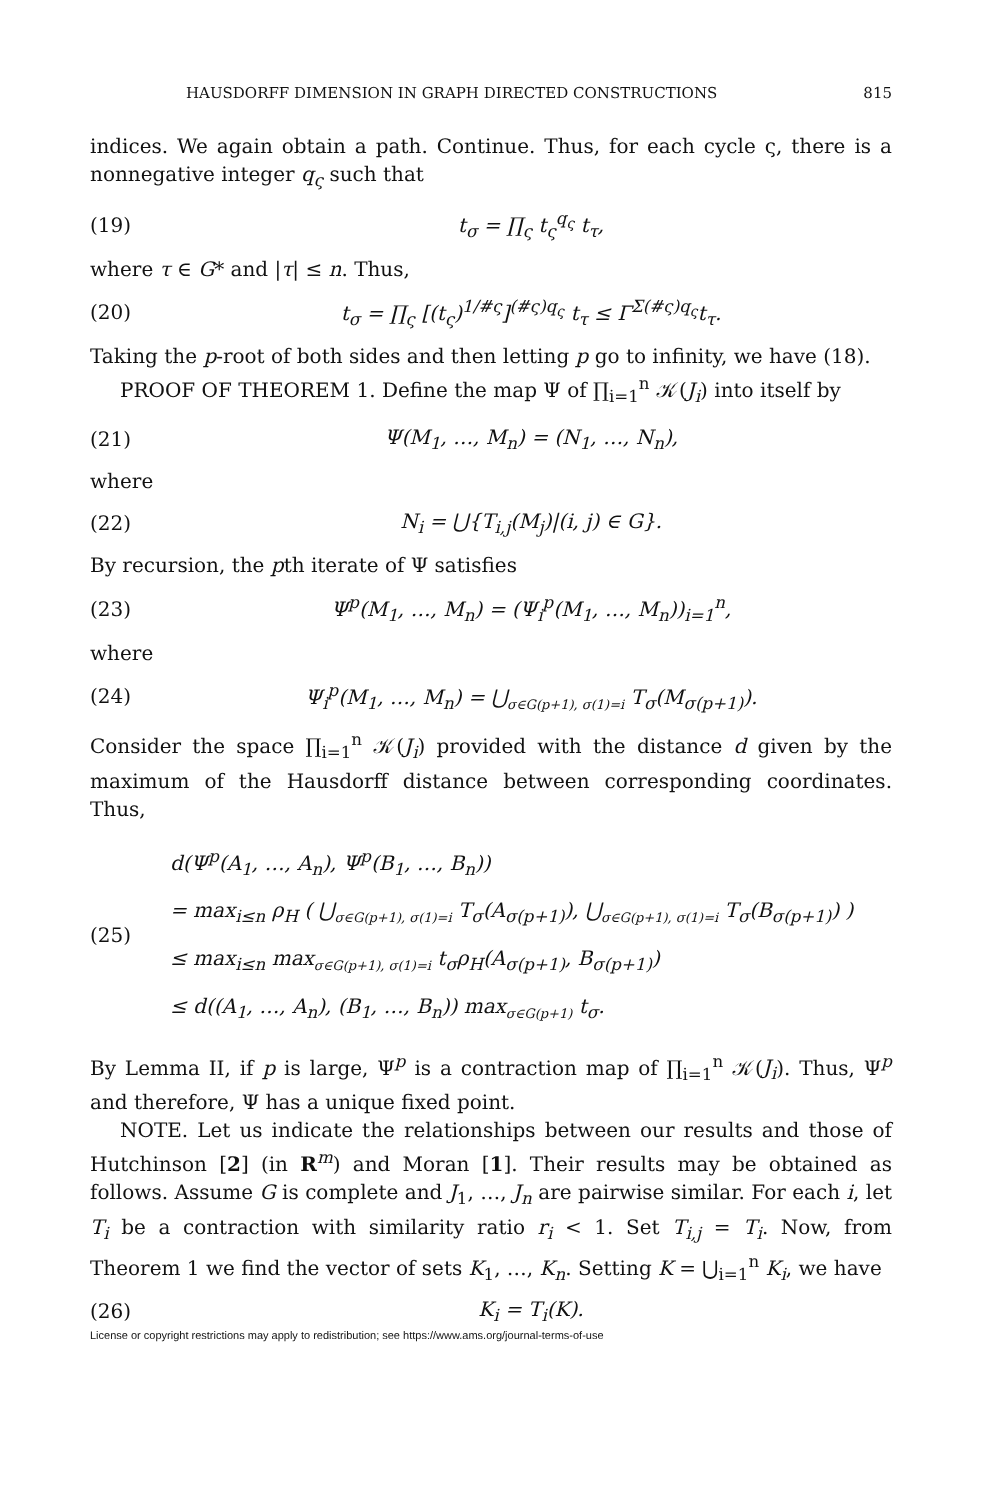HAUSDORFF DIMENSION IN GRAPH DIRECTED CONSTRUCTIONS 815
indices. We again obtain a path. Continue. Thus, for each cycle ς, there is a nonnegative integer q<sub>ς</sub> such that
(19) t<sub>σ</sub> = ∏<sub>ς</sub> t<sub>ς</sub><sup>q<sub>ς</sub></sup> t<sub>τ</sub>,
where τ ∈ G* and |τ| ≤ n. Thus,
(20) t<sub>σ</sub> = ∏<sub>ς</sub> [(t<sub>ς</sub>)<sup>1/#ς</sup>]<sup>(#ς)q<sub>ς</sub></sup> t<sub>τ</sub> ≤ Γ<sup>Σ(#ς)q<sub>ς</sub></sup>t<sub>τ</sub>.
Taking the p-root of both sides and then letting p go to infinity, we have (18).
PROOF OF THEOREM 1. Define the map Ψ of ∏<sub>i=1</sub><sup>n</sup> 𝒦(J<sub>i</sub>) into itself by
(21) Ψ(M<sub>1</sub>, …, M<sub>n</sub>) = (N<sub>1</sub>, …, N<sub>n</sub>),
where
(22) N<sub>i</sub> = ⋃{T<sub>i,j</sub>(M<sub>j</sub>)|(i, j) ∈ G}.
By recursion, the pth iterate of Ψ satisfies
(23) Ψ<sup>p</sup>(M<sub>1</sub>, …, M<sub>n</sub>) = (Ψ<sub>i</sub><sup>p</sup>(M<sub>1</sub>, …, M<sub>n</sub>))<sub>i=1</sub><sup>n</sup>,
where
(24) Ψ<sub>i</sub><sup>p</sup>(M<sub>1</sub>, …, M<sub>n</sub>) = ⋃<sub>σ∈G(p+1), σ(1)=i</sub> T<sub>σ</sub>(M<sub>σ(p+1)</sub>).
Consider the space ∏<sub>i=1</sub><sup>n</sup> 𝒦(J<sub>i</sub>) provided with the distance d given by the maximum of the Hausdorff distance between corresponding coordinates. Thus,
(25) d(Ψ<sup>p</sup>(A<sub>1</sub>, …, A<sub>n</sub>), Ψ<sup>p</sup>(B<sub>1</sub>, …, B<sub>n</sub>))
= max<sub>i≤n</sub> ρ<sub>H</sub> ( ⋃<sub>σ∈G(p+1), σ(1)=i</sub> T<sub>σ</sub>(A<sub>σ(p+1)</sub>), ⋃<sub>σ∈G(p+1), σ(1)=i</sub> T<sub>σ</sub>(B<sub>σ(p+1)</sub>) )
≤ max<sub>i≤n</sub> max<sub>σ∈G(p+1), σ(1)=i</sub> t<sub>σ</sub>ρ<sub>H</sub>(A<sub>σ(p+1)</sub>, B<sub>σ(p+1)</sub>)
≤ d((A<sub>1</sub>, …, A<sub>n</sub>), (B<sub>1</sub>, …, B<sub>n</sub>)) max<sub>σ∈G(p+1)</sub> t<sub>σ</sub>.
By Lemma II, if p is large, Ψ<sup>p</sup> is a contraction map of ∏<sub>i=1</sub><sup>n</sup> 𝒦(J<sub>i</sub>). Thus, Ψ<sup>p</sup> and therefore, Ψ has a unique fixed point.
NOTE. Let us indicate the relationships between our results and those of Hutchinson [2] (in R<sup>m</sup>) and Moran [1]. Their results may be obtained as follows. Assume G is complete and J<sub>1</sub>, …, J<sub>n</sub> are pairwise similar. For each i, let T<sub>i</sub> be a contraction with similarity ratio r<sub>i</sub> < 1. Set T<sub>i,j</sub> = T<sub>i</sub>. Now, from Theorem 1 we find the vector of sets K<sub>1</sub>, …, K<sub>n</sub>. Setting K = ⋃<sub>i=1</sub><sup>n</sup> K<sub>i</sub>, we have
(26) K<sub>i</sub> = T<sub>i</sub>(K).
License or copyright restrictions may apply to redistribution; see https://www.ams.org/journal-terms-of-use